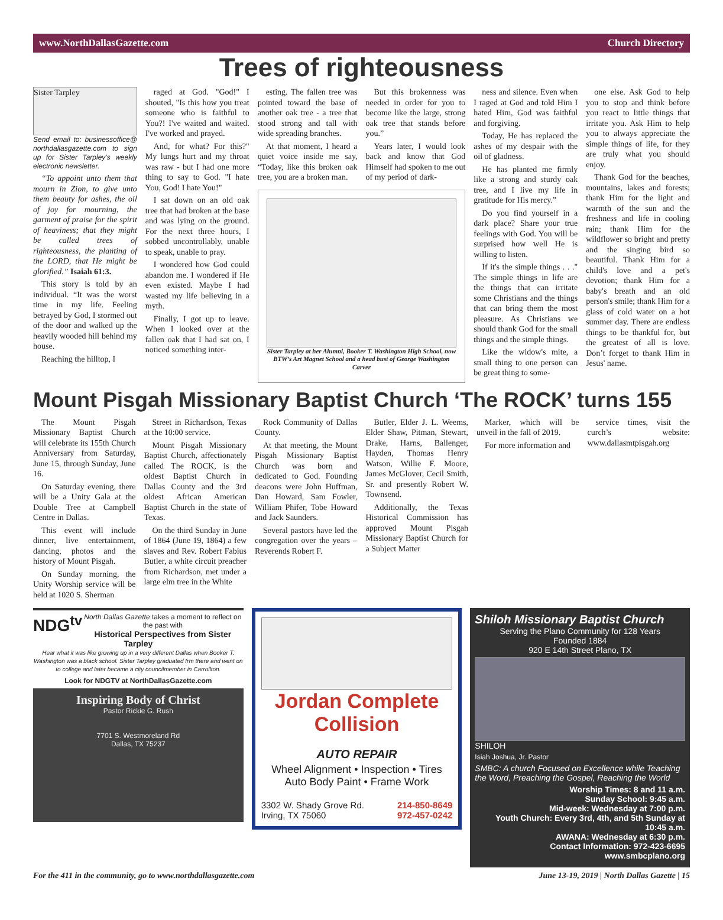www.NorthDallasGazette.com Church Directory
Trees of righteousness
Sister Tarpley
Send email to: businessoffice@ northdallasgazette.com to sign up for Sister Tarpley's weekly electronic newsletter.
“To appoint unto them that mourn in Zion, to give unto them beauty for ashes, the oil of joy for mourning, the garment of praise for the spirit of heaviness; that they might be called trees of righteousness, the planting of the LORD, that He might be glorified.” Isaiah 61:3.
This story is told by an individual. “It was the worst time in my life. Feeling betrayed by God, I stormed out of the door and walked up the heavily wooded hill behind my house.
Reaching the hilltop, I
raged at God. "God!" I shouted, "Is this how you treat someone who is faithful to You?! I've waited and waited. I've worked and prayed.
And, for what? For this?" My lungs hurt and my throat was raw - but I had one more thing to say to God. "I hate You, God! I hate You!"
I sat down on an old oak tree that had broken at the base and was lying on the ground. For the next three hours, I sobbed uncontrollably, unable to speak, unable to pray.
I wondered how God could abandon me. I wondered if He even existed. Maybe I had wasted my life believing in a myth.
Finally, I got up to leave. When I looked over at the fallen oak that I had sat on, I noticed something inter-
esting. The fallen tree was pointed toward the base of another oak tree - a tree that stood strong and tall with wide spreading branches.
At that moment, I heard a quiet voice inside me say, “Today, like this broken oak tree, you are a broken man.
But this brokenness was needed in order for you to become like the large, strong oak tree that stands before you.”
Years later, I would look back and know that God Himself had spoken to me out of my period of dark-
Sister Tarpley at her Alumni, Booker T. Washington High School, now BTW’s Art Magnet School and a head bust of George Washington Carver
ness and silence. Even when I raged at God and told Him I hated Him, God was faithful and forgiving.
Today, He has replaced the ashes of my despair with the oil of gladness.
He has planted me firmly like a strong and sturdy oak tree, and I live my life in gratitude for His mercy.”
Do you find yourself in a dark place? Share your true feelings with God. You will be surprised how well He is willing to listen.
If it's the simple things . . ." The simple things in life are the things that can irritate some Christians and the things that can bring them the most pleasure. As Christians we should thank God for the small things and the simple things.
Like the widow's mite, a small thing to one person can be great thing to some-
one else. Ask God to help you to stop and think before you react to little things that irritate you. Ask Him to help you to always appreciate the simple things of life, for they are truly what you should enjoy.
Thank God for the beaches, mountains, lakes and forests; thank Him for the light and warmth of the sun and the freshness and life in cooling rain; thank Him for the wildflower so bright and pretty and the singing bird so beautiful. Thank Him for a child's love and a pet's devotion; thank Him for a baby's breath and an old person's smile; thank Him for a glass of cold water on a hot summer day. There are endless things to be thankful for, but the greatest of all is love. Don’t forget to thank Him in Jesus' name.
Mount Pisgah Missionary Baptist Church ‘The ROCK’ turns 155
The Mount Pisgah Missionary Baptist Church will celebrate its 155th Church Anniversary from Saturday, June 15, through Sunday, June 16.
On Saturday evening, there will be a Unity Gala at the Double Tree at Campbell Centre in Dallas.
This event will include dinner, live entertainment, dancing, photos and the history of Mount Pisgah.
On Sunday morning, the Unity Worship service will be held at 1020 S. Sherman
Street in Richardson, Texas at the 10:00 service.
Mount Pisgah Missionary Baptist Church, affectionately called The ROCK, is the oldest Baptist Church in Dallas County and the 3rd oldest African American Baptist Church in the state of Texas.
On the third Sunday in June of 1864 (June 19, 1864) a few slaves and Rev. Robert Fabius Butler, a white circuit preacher from Richardson, met under a large elm tree in the White
Rock Community of Dallas County.
At that meeting, the Mount Pisgah Missionary Baptist Church was born and dedicated to God. Founding deacons were John Huffman, Dan Howard, Sam Fowler, William Phifer, Tobe Howard and Jack Saunders.
Several pastors have led the congregation over the years – Reverends Robert F.
Butler, Elder J. L. Weems, Elder Shaw, Pitman, Stewart, Drake, Harns, Ballenger, Hayden, Thomas Henry Watson, Willie F. Moore, James McGlover, Cecil Smith, Sr. and presently Robert W. Townsend.
Additionally, the Texas Historical Commission has approved Mount Pisgah Missionary Baptist Church for a Subject Matter
Marker, which will be unveil in the fall of 2019.
For more information and
service times, visit the curch’s website: www.dallasmtpisgah.org
NDG<sup>tv</sup> North Dallas Gazette takes a moment to reflect on the past with
Historical Perspectives from Sister Tarpley
Hear what it was like growing up in a very different Dallas when Booker T. Washington was a black school. Sister Tarpley graduated frm there and went on to college and later became a city councilmember in Carrollton.
Look for NDGTV at NorthDallasGazette.com
Inspiring Body of Christ
Pastor Rickie G. Rush
7701 S. Westmoreland Rd
Dallas, TX 75237
Jordan Complete Collision
AUTO REPAIR
Wheel Alignment • Inspection • Tires
Auto Body Paint • Frame Work
3302 W. Shady Grove Rd.
Irving, TX 75060 214-850-8649
972-457-0242
Shiloh Missionary Baptist Church
Serving the Plano Community for 128 Years
Founded 1884
920 E 14th Street Plano, TX
SHILOH
Isiah Joshua, Jr. Pastor
SMBC: A church Focused on Excellence while Teaching the Word, Preaching the Gospel, Reaching the World
Worship Times: 8 and 11 a.m.
Sunday School: 9:45 a.m.
Mid-week: Wednesday at 7:00 p.m.
Youth Church: Every 3rd, 4th, and 5th Sunday at 10:45 a.m.
AWANA: Wednesday at 6:30 p.m.
Contact Information: 972-423-6695
www.smbcplano.org
For the 411 in the community, go to www.northdallasgazette.com June 13-19, 2019 | North Dallas Gazette | 15